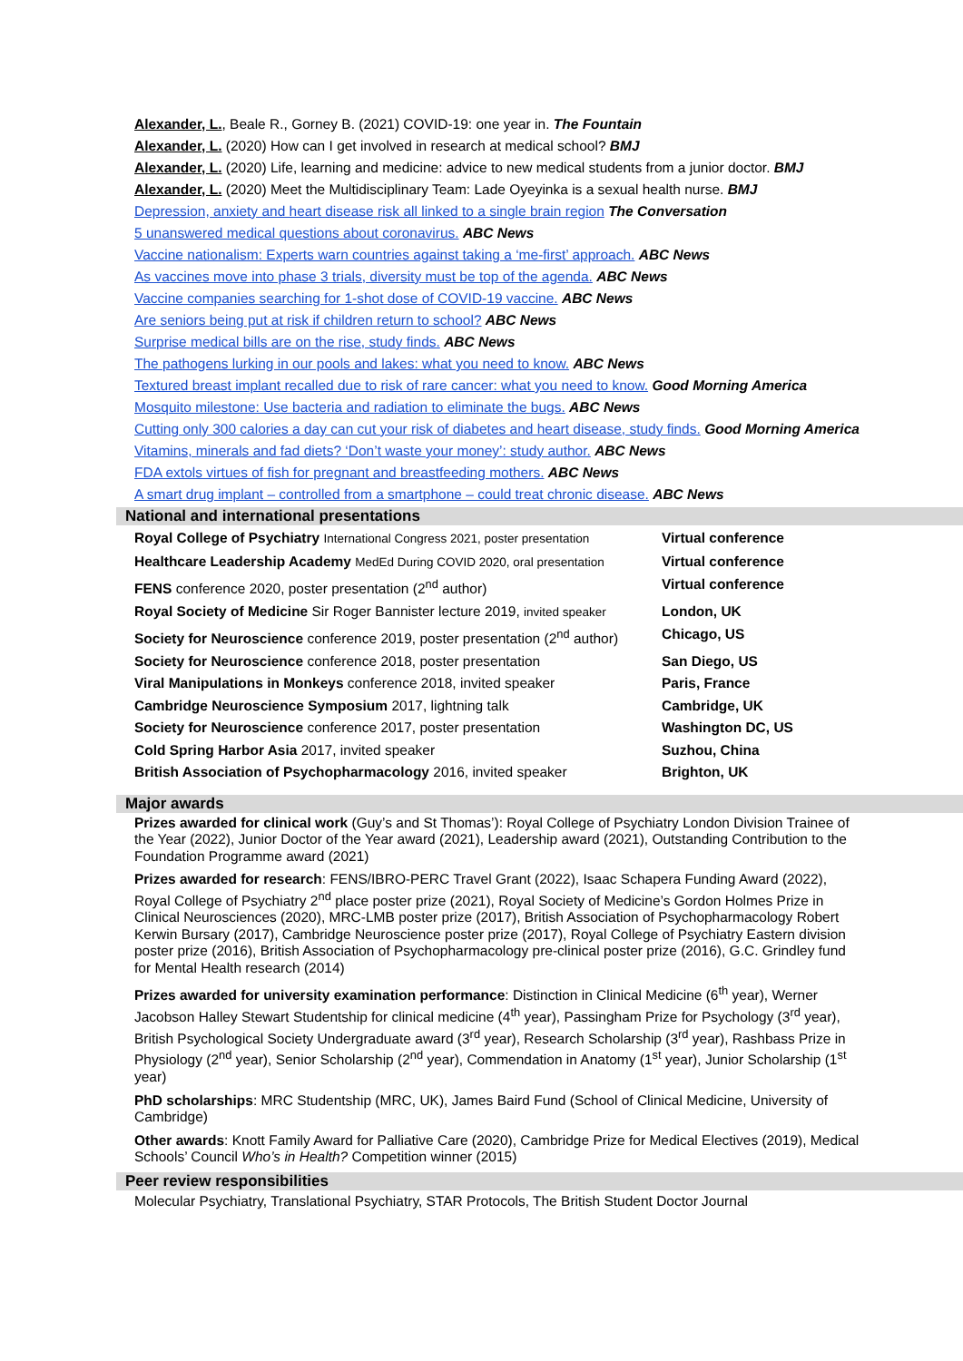Alexander, L., Beale R., Gorney B. (2021) COVID-19: one year in. The Fountain
Alexander, L. (2020) How can I get involved in research at medical school? BMJ
Alexander, L. (2020) Life, learning and medicine: advice to new medical students from a junior doctor. BMJ
Alexander, L. (2020) Meet the Multidisciplinary Team: Lade Oyeyinka is a sexual health nurse. BMJ
Depression, anxiety and heart disease risk all linked to a single brain region The Conversation
5 unanswered medical questions about coronavirus. ABC News
Vaccine nationalism: Experts warn countries against taking a ‘me-first’ approach. ABC News
As vaccines move into phase 3 trials, diversity must be top of the agenda. ABC News
Vaccine companies searching for 1-shot dose of COVID-19 vaccine. ABC News
Are seniors being put at risk if children return to school? ABC News
Surprise medical bills are on the rise, study finds. ABC News
The pathogens lurking in our pools and lakes: what you need to know. ABC News
Textured breast implant recalled due to risk of rare cancer: what you need to know. Good Morning America
Mosquito milestone: Use bacteria and radiation to eliminate the bugs. ABC News
Cutting only 300 calories a day can cut your risk of diabetes and heart disease, study finds. Good Morning America
Vitamins, minerals and fad diets? ‘Don’t waste your money’: study author. ABC News
FDA extols virtues of fish for pregnant and breastfeeding mothers. ABC News
A smart drug implant – controlled from a smartphone – could treat chronic disease. ABC News
National and international presentations
| Royal College of Psychiatry International Congress 2021, poster presentation | Virtual conference |
| Healthcare Leadership Academy MedEd During COVID 2020, oral presentation | Virtual conference |
| FENS conference 2020, poster presentation (2<sup>nd</sup> author) | Virtual conference |
| Royal Society of Medicine Sir Roger Bannister lecture 2019, invited speaker | London, UK |
| Society for Neuroscience conference 2019, poster presentation (2<sup>nd</sup> author) | Chicago, US |
| Society for Neuroscience conference 2018, poster presentation | San Diego, US |
| Viral Manipulations in Monkeys conference 2018, invited speaker | Paris, France |
| Cambridge Neuroscience Symposium 2017, lightning talk | Cambridge, UK |
| Society for Neuroscience conference 2017, poster presentation | Washington DC, US |
| Cold Spring Harbor Asia 2017, invited speaker | Suzhou, China |
| British Association of Psychopharmacology 2016, invited speaker | Brighton, UK |
Major awards
Prizes awarded for clinical work (Guy’s and St Thomas’): Royal College of Psychiatry London Division Trainee of the Year (2022), Junior Doctor of the Year award (2021), Leadership award (2021), Outstanding Contribution to the Foundation Programme award (2021)
Prizes awarded for research: FENS/IBRO-PERC Travel Grant (2022), Isaac Schapera Funding Award (2022), Royal College of Psychiatry 2<sup>nd</sup> place poster prize (2021), Royal Society of Medicine’s Gordon Holmes Prize in Clinical Neurosciences (2020), MRC-LMB poster prize (2017), British Association of Psychopharmacology Robert Kerwin Bursary (2017), Cambridge Neuroscience poster prize (2017), Royal College of Psychiatry Eastern division poster prize (2016), British Association of Psychopharmacology pre-clinical poster prize (2016), G.C. Grindley fund for Mental Health research (2014)
Prizes awarded for university examination performance: Distinction in Clinical Medicine (6<sup>th</sup> year), Werner Jacobson Halley Stewart Studentship for clinical medicine (4<sup>th</sup> year), Passingham Prize for Psychology (3<sup>rd</sup> year), British Psychological Society Undergraduate award (3<sup>rd</sup> year), Research Scholarship (3<sup>rd</sup> year), Rashbass Prize in Physiology (2<sup>nd</sup> year), Senior Scholarship (2<sup>nd</sup> year), Commendation in Anatomy (1<sup>st</sup> year), Junior Scholarship (1<sup>st</sup> year)
PhD scholarships: MRC Studentship (MRC, UK), James Baird Fund (School of Clinical Medicine, University of Cambridge)
Other awards: Knott Family Award for Palliative Care (2020), Cambridge Prize for Medical Electives (2019), Medical Schools’ Council Who’s in Health? Competition winner (2015)
Peer review responsibilities
Molecular Psychiatry, Translational Psychiatry, STAR Protocols, The British Student Doctor Journal